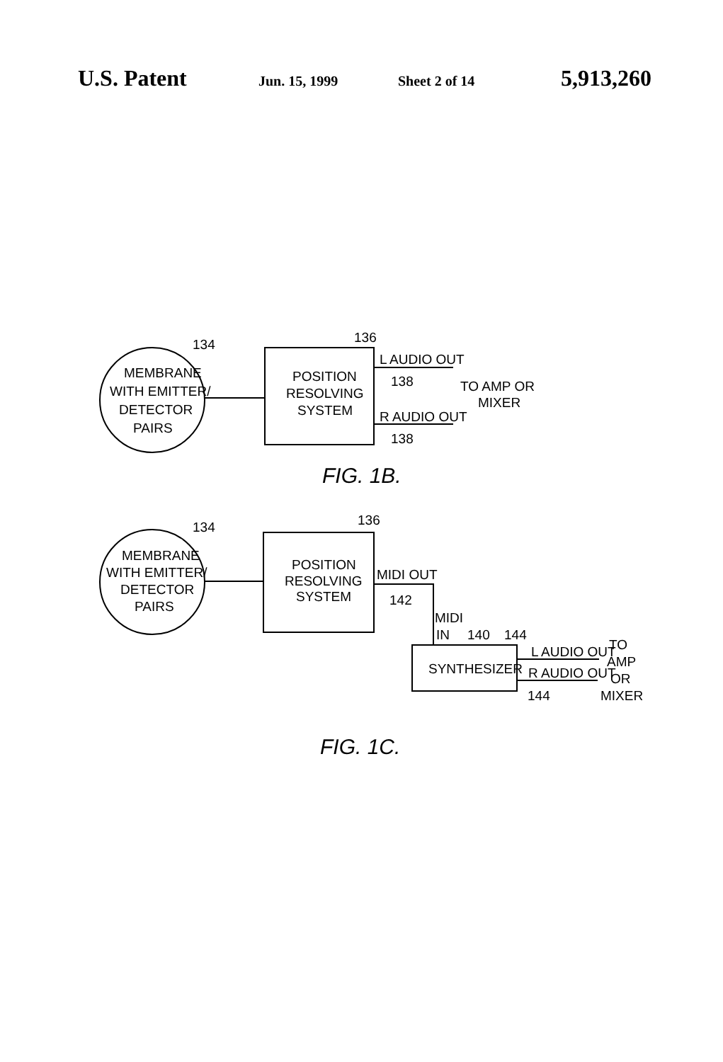U.S. Patent Jun. 15, 1999 Sheet 2 of 14 5,913,260
MEMBRANE
WITH EMITTER/
DETECTOR
PAIRS
134
136
POSITION
RESOLVING
SYSTEM
L AUDIO OUT
138
R AUDIO OUT
138
TO AMP OR
MIXER
FIG. 1B.
MEMBRANE
WITH EMITTER/
DETECTOR
PAIRS
134
136
POSITION
RESOLVING
SYSTEM
MIDI OUT
142
MIDI
IN
140
144
SYNTHESIZER
L AUDIO OUT
R AUDIO OUT
144
TO
AMP
OR
MIXER
FIG. 1C.